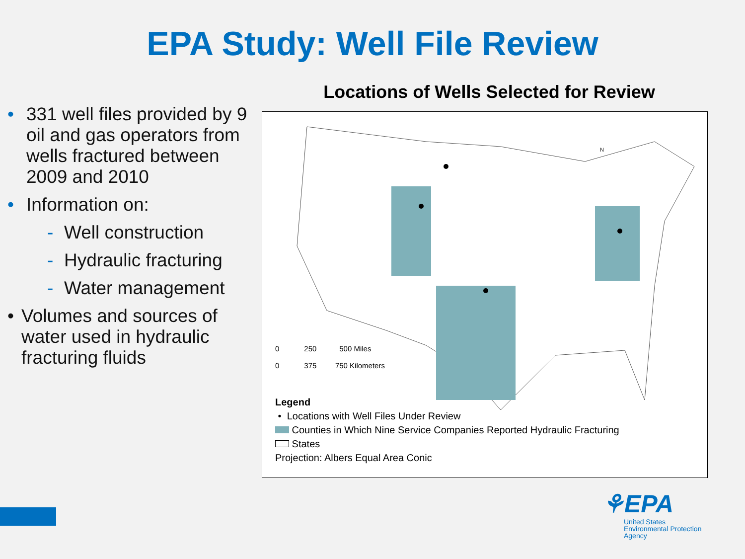EPA Study: Well File Review
• 331 well files provided by 9 oil and gas operators from wells fractured between 2009 and 2010
• Information on:
- Well construction
- Hydraulic fracturing
- Water management
• Volumes and sources of water used in hydraulic fracturing fluids
Locations of Wells Selected for Review
N
0 250 500 Miles
0 375 750 Kilometers
Legend
• Locations with Well Files Under Review
Counties in Which Nine Service Companies Reported Hydraulic Fracturing
States
Projection: Albers Equal Area Conic
⚘EPA
United States
Environmental Protection
Agency